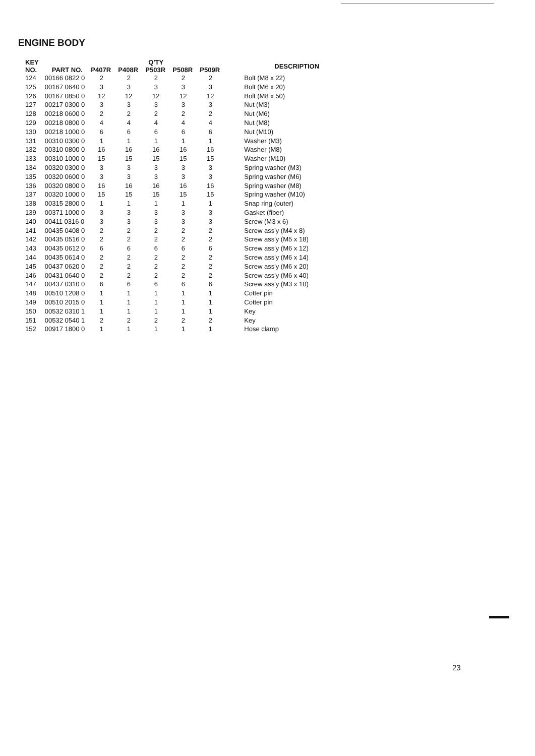ENGINE BODY
| KEY NO. | PART NO. | Q'TY | | | | | DESCRIPTION |
| --- | --- | --- | --- | --- | --- | --- | --- |
| | | P407R | P408R | P503R | P508R | P509R | |
| 124 | 00166 0822 0 | 2 | 2 | 2 | 2 | 2 | Bolt (M8 x 22) |
| 125 | 00167 0640 0 | 3 | 3 | 3 | 3 | 3 | Bolt (M6 x 20) |
| 126 | 00167 0850 0 | 12 | 12 | 12 | 12 | 12 | Bolt (M8 x 50) |
| 127 | 00217 0300 0 | 3 | 3 | 3 | 3 | 3 | Nut (M3) |
| 128 | 00218 0600 0 | 2 | 2 | 2 | 2 | 2 | Nut (M6) |
| 129 | 00218 0800 0 | 4 | 4 | 4 | 4 | 4 | Nut (M8) |
| 130 | 00218 1000 0 | 6 | 6 | 6 | 6 | 6 | Nut (M10) |
| 131 | 00310 0300 0 | 1 | 1 | 1 | 1 | 1 | Washer (M3) |
| 132 | 00310 0800 0 | 16 | 16 | 16 | 16 | 16 | Washer (M8) |
| 133 | 00310 1000 0 | 15 | 15 | 15 | 15 | 15 | Washer (M10) |
| 134 | 00320 0300 0 | 3 | 3 | 3 | 3 | 3 | Spring washer (M3) |
| 135 | 00320 0600 0 | 3 | 3 | 3 | 3 | 3 | Spring washer (M6) |
| 136 | 00320 0800 0 | 16 | 16 | 16 | 16 | 16 | Spring washer (M8) |
| 137 | 00320 1000 0 | 15 | 15 | 15 | 15 | 15 | Spring washer (M10) |
| 138 | 00315 2800 0 | 1 | 1 | 1 | 1 | 1 | Snap ring (outer) |
| 139 | 00371 1000 0 | 3 | 3 | 3 | 3 | 3 | Gasket (fiber) |
| 140 | 00411 0316 0 | 3 | 3 | 3 | 3 | 3 | Screw (M3 x 6) |
| 141 | 00435 0408 0 | 2 | 2 | 2 | 2 | 2 | Screw ass'y (M4 x 8) |
| 142 | 00435 0516 0 | 2 | 2 | 2 | 2 | 2 | Screw ass'y (M5 x 18) |
| 143 | 00435 0612 0 | 6 | 6 | 6 | 6 | 6 | Screw ass'y (M6 x 12) |
| 144 | 00435 0614 0 | 2 | 2 | 2 | 2 | 2 | Screw ass'y (M6 x 14) |
| 145 | 00437 0620 0 | 2 | 2 | 2 | 2 | 2 | Screw ass'y (M6 x 20) |
| 146 | 00431 0640 0 | 2 | 2 | 2 | 2 | 2 | Screw ass'y (M6 x 40) |
| 147 | 00437 0310 0 | 6 | 6 | 6 | 6 | 6 | Screw ass'y (M3 x 10) |
| 148 | 00510 1208 0 | 1 | 1 | 1 | 1 | 1 | Cotter pin |
| 149 | 00510 2015 0 | 1 | 1 | 1 | 1 | 1 | Cotter pin |
| 150 | 00532 0310 1 | 1 | 1 | 1 | 1 | 1 | Key |
| 151 | 00532 0540 1 | 2 | 2 | 2 | 2 | 2 | Key |
| 152 | 00917 1800 0 | 1 | 1 | 1 | 1 | 1 | Hose clamp |
23